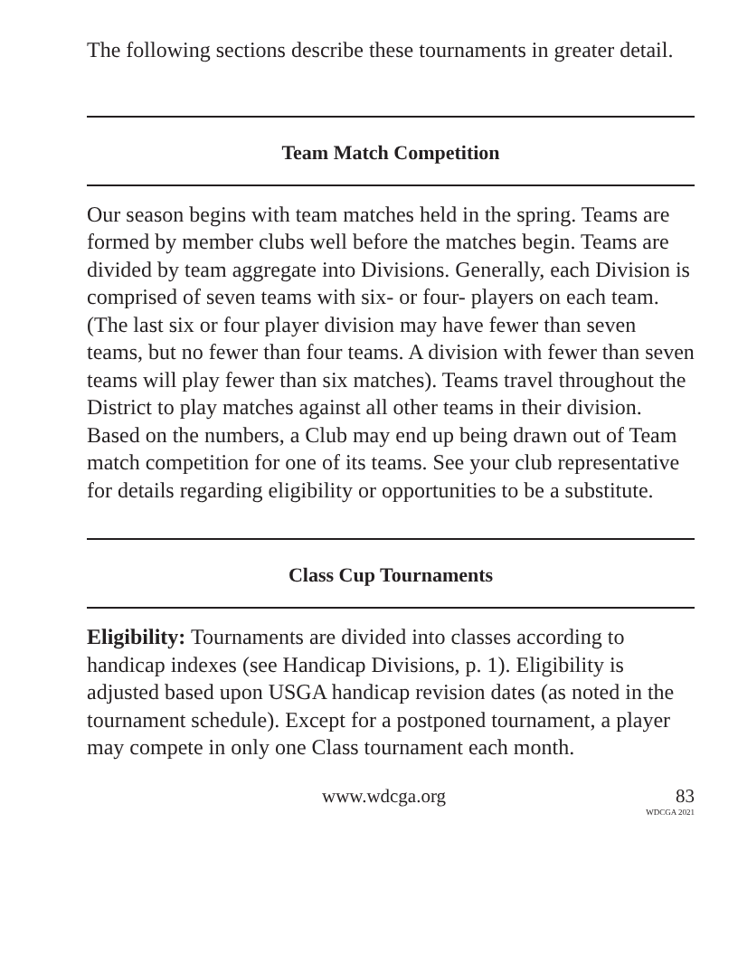The following sections describe these tournaments in greater detail.
Team Match Competition
Our season begins with team matches held in the spring. Teams are formed by member clubs well before the matches begin. Teams are divided by team aggregate into Divisions. Generally, each Division is comprised of seven teams with six- or four- players on each team. (The last six or four player division may have fewer than seven teams, but no fewer than four teams. A division with fewer than seven teams will play fewer than six matches). Teams travel throughout the District to play matches against all other teams in their division. Based on the numbers, a Club may end up being drawn out of Team match competition for one of its teams. See your club representative for details regarding eligibility or opportunities to be a substitute.
Class Cup Tournaments
Eligibility: Tournaments are divided into classes according to handicap indexes (see Handicap Divisions, p. 1). Eligibility is adjusted based upon USGA handicap revision dates (as noted in the tournament schedule). Except for a postponed tournament, a player may compete in only one Class tournament each month.
www.wdcga.org 83
WDCGA 2021